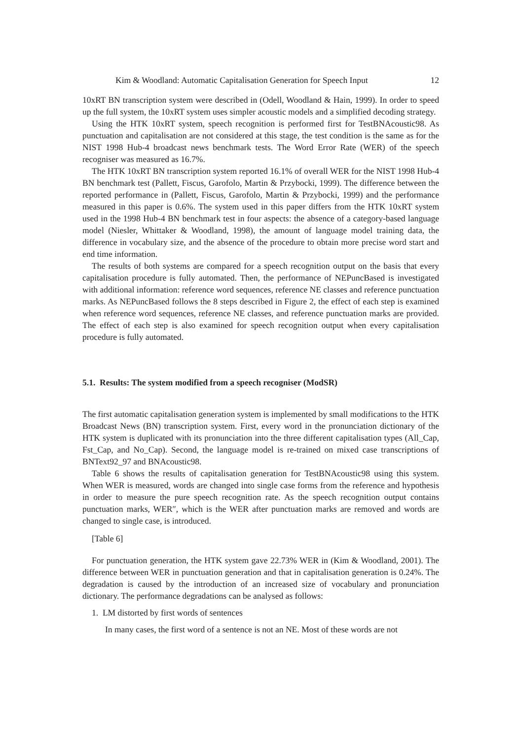Kim & Woodland: Automatic Capitalisation Generation for Speech Input 12
10xRT BN transcription system were described in (Odell, Woodland & Hain, 1999). In order to speed up the full system, the 10xRT system uses simpler acoustic models and a simplified decoding strategy.
Using the HTK 10xRT system, speech recognition is performed first for TestBNAcoustic98. As punctuation and capitalisation are not considered at this stage, the test condition is the same as for the NIST 1998 Hub-4 broadcast news benchmark tests. The Word Error Rate (WER) of the speech recogniser was measured as 16.7%.
The HTK 10xRT BN transcription system reported 16.1% of overall WER for the NIST 1998 Hub-4 BN benchmark test (Pallett, Fiscus, Garofolo, Martin & Przybocki, 1999). The difference between the reported performance in (Pallett, Fiscus, Garofolo, Martin & Przybocki, 1999) and the performance measured in this paper is 0.6%. The system used in this paper differs from the HTK 10xRT system used in the 1998 Hub-4 BN benchmark test in four aspects: the absence of a category-based language model (Niesler, Whittaker & Woodland, 1998), the amount of language model training data, the difference in vocabulary size, and the absence of the procedure to obtain more precise word start and end time information.
The results of both systems are compared for a speech recognition output on the basis that every capitalisation procedure is fully automated. Then, the performance of NEPuncBased is investigated with additional information: reference word sequences, reference NE classes and reference punctuation marks. As NEPuncBased follows the 8 steps described in Figure 2, the effect of each step is examined when reference word sequences, reference NE classes, and reference punctuation marks are provided. The effect of each step is also examined for speech recognition output when every capitalisation procedure is fully automated.
5.1. Results: The system modified from a speech recogniser (ModSR)
The first automatic capitalisation generation system is implemented by small modifications to the HTK Broadcast News (BN) transcription system. First, every word in the pronunciation dictionary of the HTK system is duplicated with its pronunciation into the three different capitalisation types (All_Cap, Fst_Cap, and No_Cap). Second, the language model is re-trained on mixed case transcriptions of BNText92_97 and BNAcoustic98.
Table 6 shows the results of capitalisation generation for TestBNAcoustic98 using this system. When WER is measured, words are changed into single case forms from the reference and hypothesis in order to measure the pure speech recognition rate. As the speech recognition output contains punctuation marks, WER″, which is the WER after punctuation marks are removed and words are changed to single case, is introduced.
[Table 6]
For punctuation generation, the HTK system gave 22.73% WER in (Kim & Woodland, 2001). The difference between WER in punctuation generation and that in capitalisation generation is 0.24%. The degradation is caused by the introduction of an increased size of vocabulary and pronunciation dictionary. The performance degradations can be analysed as follows:
1. LM distorted by first words of sentences
In many cases, the first word of a sentence is not an NE. Most of these words are not